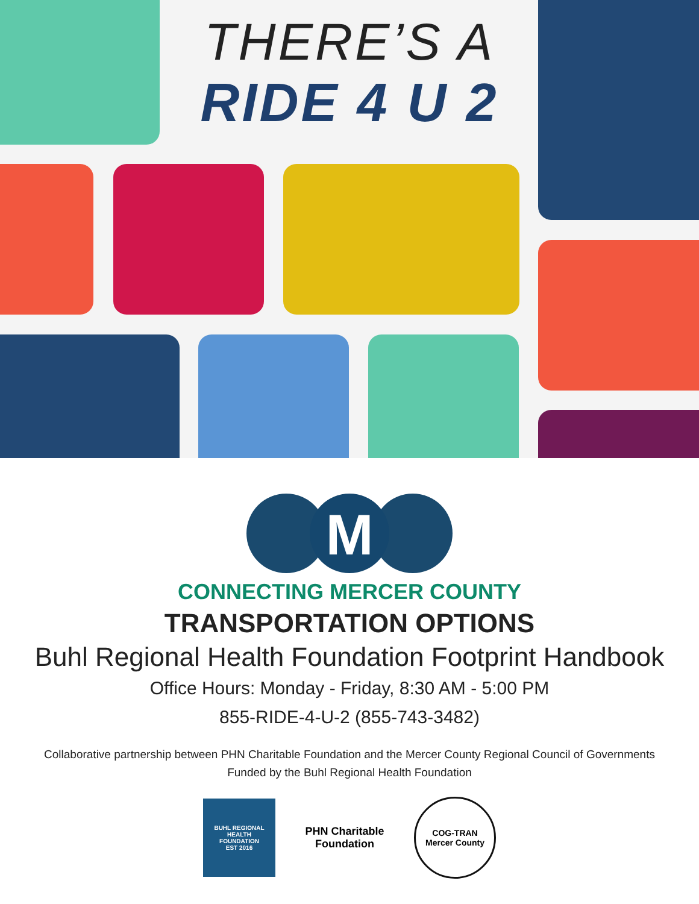THERE’S A
RIDE 4 U 2
M
CONNECTING MERCER COUNTY
TRANSPORTATION OPTIONS
Buhl Regional Health Foundation Footprint Handbook
Office Hours: Monday - Friday, 8:30 AM - 5:00 PM
855-RIDE-4-U-2 (855-743-3482)
Collaborative partnership between PHN Charitable Foundation and the Mercer County Regional Council of Governments
Funded by the Buhl Regional Health Foundation
BUHL REGIONAL
HEALTH
FOUNDATION
EST 2016
PHN Charitable Foundation
COG-TRAN
Mercer County